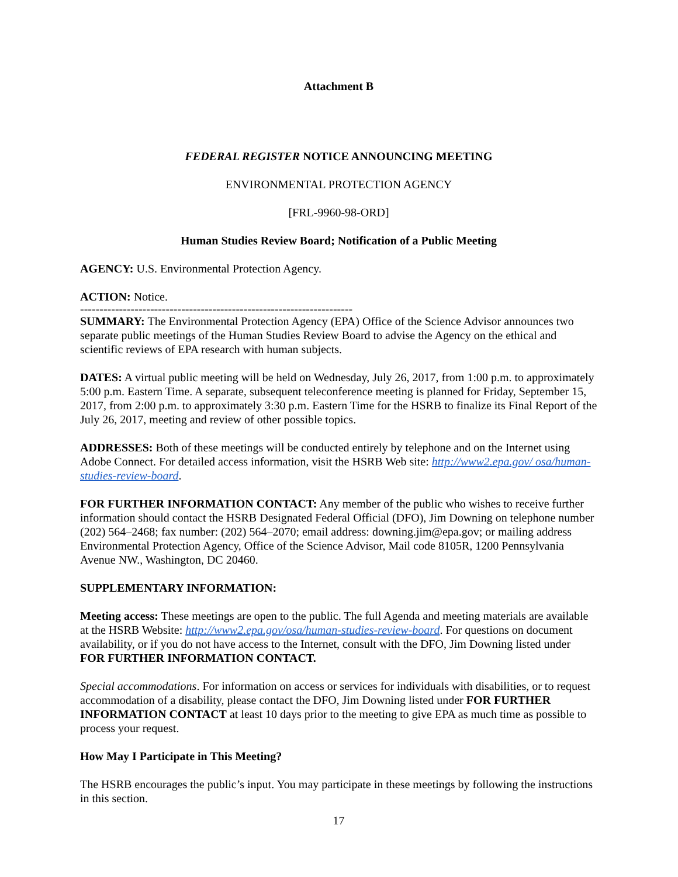Attachment B
FEDERAL REGISTER NOTICE ANNOUNCING MEETING
ENVIRONMENTAL PROTECTION AGENCY
[FRL-9960-98-ORD]
Human Studies Review Board; Notification of a Public Meeting
AGENCY: U.S. Environmental Protection Agency.
ACTION: Notice.
----------------------------------------------------------------------
SUMMARY: The Environmental Protection Agency (EPA) Office of the Science Advisor announces two separate public meetings of the Human Studies Review Board to advise the Agency on the ethical and scientific reviews of EPA research with human subjects.
DATES: A virtual public meeting will be held on Wednesday, July 26, 2017, from 1:00 p.m. to approximately 5:00 p.m. Eastern Time. A separate, subsequent teleconference meeting is planned for Friday, September 15, 2017, from 2:00 p.m. to approximately 3:30 p.m. Eastern Time for the HSRB to finalize its Final Report of the July 26, 2017, meeting and review of other possible topics.
ADDRESSES: Both of these meetings will be conducted entirely by telephone and on the Internet using Adobe Connect. For detailed access information, visit the HSRB Web site: http://www2.epa.gov/ osa/human-studies-review-board.
FOR FURTHER INFORMATION CONTACT: Any member of the public who wishes to receive further information should contact the HSRB Designated Federal Official (DFO), Jim Downing on telephone number (202) 564–2468; fax number: (202) 564–2070; email address: downing.jim@epa.gov; or mailing address Environmental Protection Agency, Office of the Science Advisor, Mail code 8105R, 1200 Pennsylvania Avenue NW., Washington, DC 20460.
SUPPLEMENTARY INFORMATION:
Meeting access: These meetings are open to the public. The full Agenda and meeting materials are available at the HSRB Website: http://www2.epa.gov/osa/human-studies-review-board. For questions on document availability, or if you do not have access to the Internet, consult with the DFO, Jim Downing listed under FOR FURTHER INFORMATION CONTACT.
Special accommodations. For information on access or services for individuals with disabilities, or to request accommodation of a disability, please contact the DFO, Jim Downing listed under FOR FURTHER INFORMATION CONTACT at least 10 days prior to the meeting to give EPA as much time as possible to process your request.
How May I Participate in This Meeting?
The HSRB encourages the public’s input. You may participate in these meetings by following the instructions in this section.
17